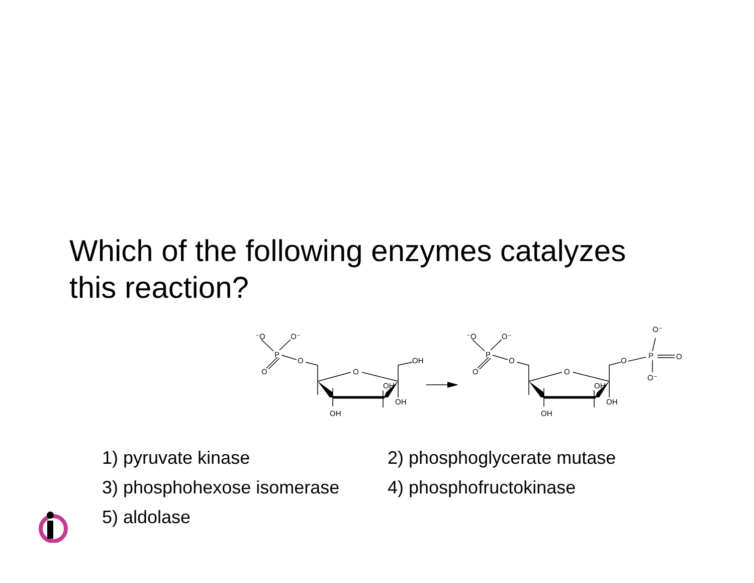Which of the following enzymes catalyzes
this reaction?
⁻O
O⁻
P
O
O
O
OH
OH
OH
OH
⁻O
O⁻
P
O
O
O
OH
OH
OH
O
P
O
O⁻
O⁻
1) pyruvate kinase
2) phosphoglycerate mutase
3) phosphohexose isomerase
4) phosphofructokinase
5) aldolase